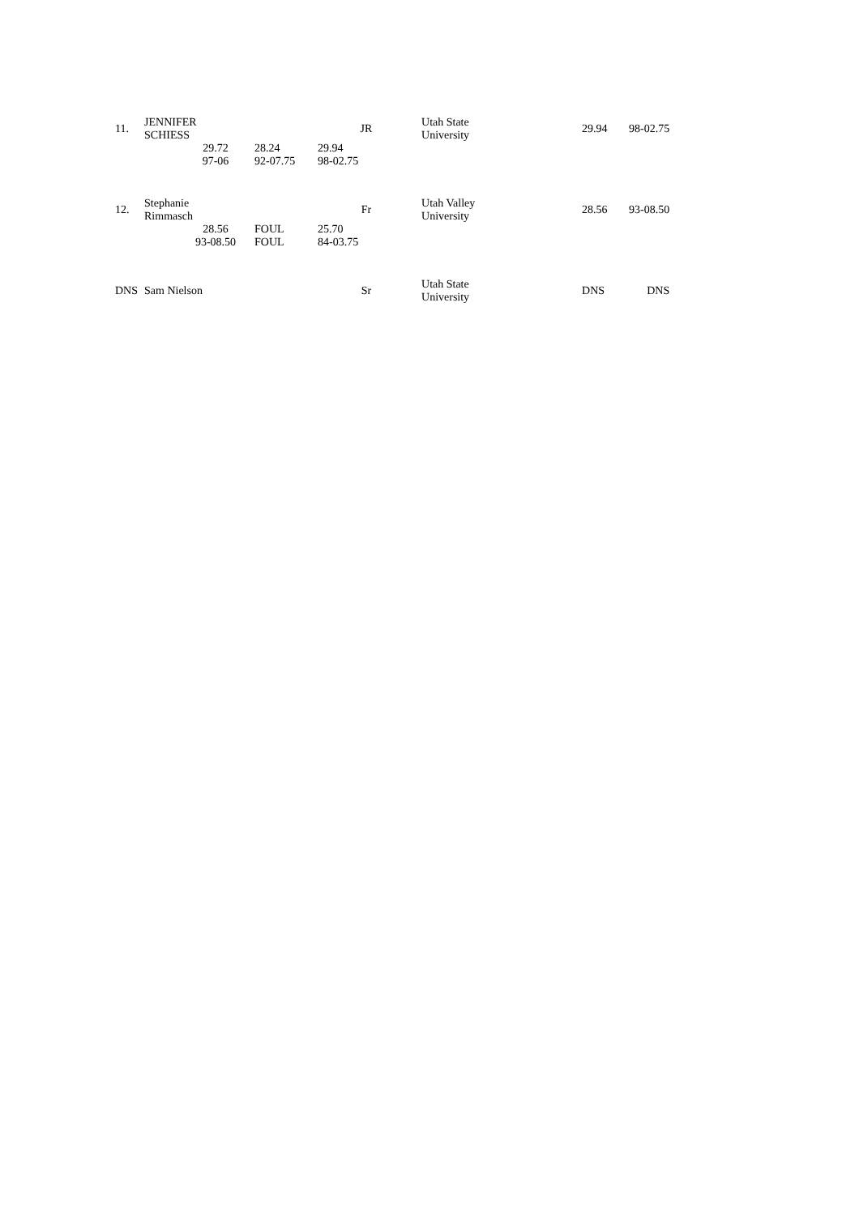| 11. | JENNIFER SCHIESS | | | JR | Utah State University | 29.94 | 98-02.75 |
| | | 29.72 97-06 | 28.24 92-07.75 | 29.94 98-02.75 | | | |
| 12. | Stephanie Rimmasch | | | Fr | Utah Valley University | 28.56 | 93-08.50 |
| | | 28.56 93-08.50 | FOUL FOUL | 25.70 84-03.75 | | | |
| DNS | Sam Nielson | | | Sr | Utah State University | DNS | DNS |